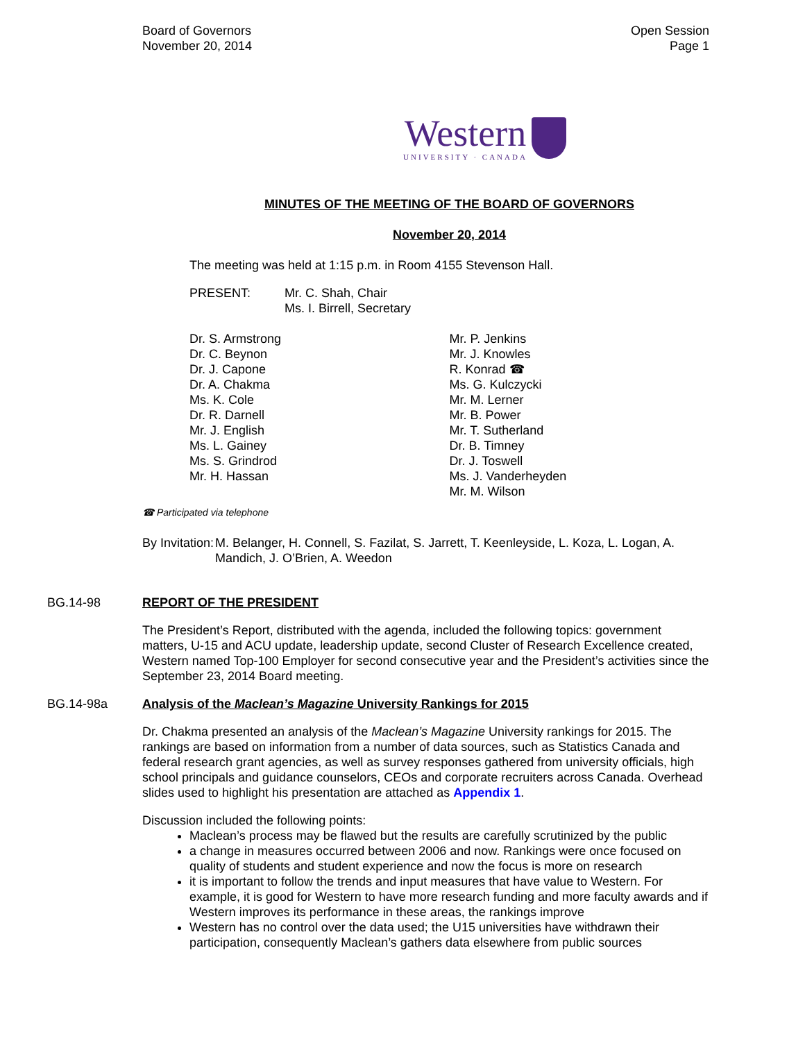Board of Governors
November 20, 2014
Open Session
Page 1
Western UNIVERSITY · CANADA
MINUTES OF THE MEETING OF THE BOARD OF GOVERNORS
November 20, 2014
The meeting was held at 1:15 p.m. in Room 4155 Stevenson Hall.
PRESENT: Mr. C. Shah, Chair
Ms. I. Birrell, Secretary
Dr. S. Armstrong
Dr. C. Beynon
Dr. J. Capone
Dr. A. Chakma
Ms. K. Cole
Dr. R. Darnell
Mr. J. English
Ms. L. Gainey
Ms. S. Grindrod
Mr. H. Hassan
Mr. P. Jenkins
Mr. J. Knowles
R. Konrad ☎
Ms. G. Kulczycki
Mr. M. Lerner
Mr. B. Power
Mr. T. Sutherland
Dr. B. Timney
Dr. J. Toswell
Ms. J. Vanderheyden
Mr. M. Wilson
☎ Participated via telephone
By Invitation:
M. Belanger, H. Connell, S. Fazilat, S. Jarrett, T. Keenleyside, L. Koza, L. Logan, A. Mandich, J. O’Brien, A. Weedon
BG.14-98 REPORT OF THE PRESIDENT
The President’s Report, distributed with the agenda, included the following topics: government matters, U-15 and ACU update, leadership update, second Cluster of Research Excellence created, Western named Top-100 Employer for second consecutive year and the President’s activities since the September 23, 2014 Board meeting.
BG.14-98a Analysis of the Maclean’s Magazine University Rankings for 2015
Dr. Chakma presented an analysis of the Maclean’s Magazine University rankings for 2015. The rankings are based on information from a number of data sources, such as Statistics Canada and federal research grant agencies, as well as survey responses gathered from university officials, high school principals and guidance counselors, CEOs and corporate recruiters across Canada. Overhead slides used to highlight his presentation are attached as Appendix 1.
Discussion included the following points:
Maclean’s process may be flawed but the results are carefully scrutinized by the public
a change in measures occurred between 2006 and now. Rankings were once focused on quality of students and student experience and now the focus is more on research
it is important to follow the trends and input measures that have value to Western. For example, it is good for Western to have more research funding and more faculty awards and if Western improves its performance in these areas, the rankings improve
Western has no control over the data used; the U15 universities have withdrawn their participation, consequently Maclean’s gathers data elsewhere from public sources